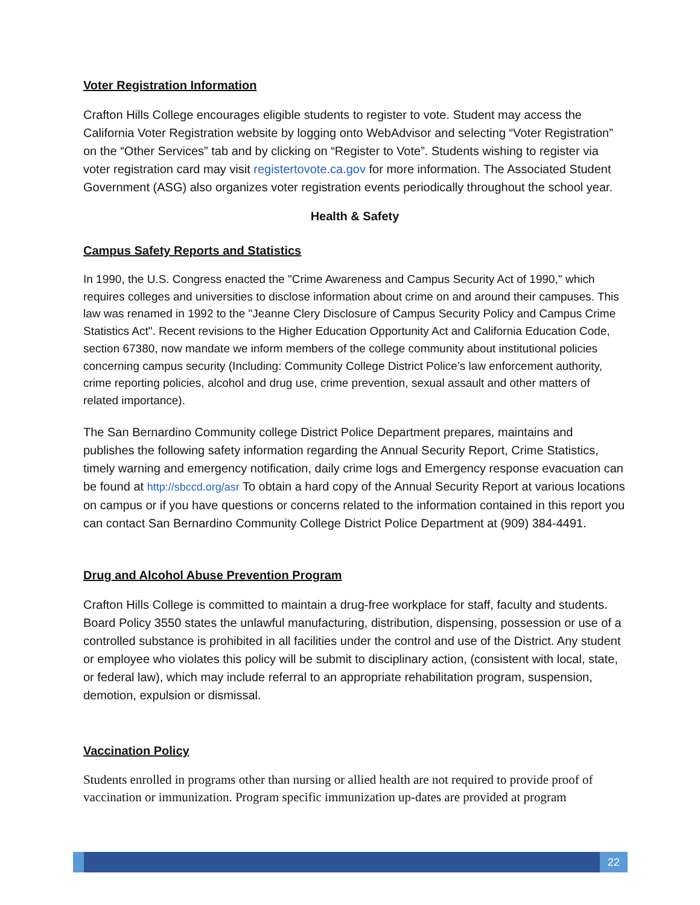Voter Registration Information
Crafton Hills College encourages eligible students to register to vote. Student may access the California Voter Registration website by logging onto WebAdvisor and selecting “Voter Registration” on the “Other Services” tab and by clicking on “Register to Vote”. Students wishing to register via voter registration card may visit registertovote.ca.gov for more information. The Associated Student Government (ASG) also organizes voter registration events periodically throughout the school year.
Health & Safety
Campus Safety Reports and Statistics
In 1990, the U.S. Congress enacted the "Crime Awareness and Campus Security Act of 1990," which requires colleges and universities to disclose information about crime on and around their campuses. This law was renamed in 1992 to the "Jeanne Clery Disclosure of Campus Security Policy and Campus Crime Statistics Act". Recent revisions to the Higher Education Opportunity Act and California Education Code, section 67380, now mandate we inform members of the college community about institutional policies concerning campus security (Including: Community College District Police’s law enforcement authority, crime reporting policies, alcohol and drug use, crime prevention, sexual assault and other matters of related importance).
The San Bernardino Community college District Police Department prepares, maintains and publishes the following safety information regarding the Annual Security Report, Crime Statistics, timely warning and emergency notification, daily crime logs and Emergency response evacuation can be found at http://sbccd.org/asr To obtain a hard copy of the Annual Security Report at various locations on campus or if you have questions or concerns related to the information contained in this report you can contact San Bernardino Community College District Police Department at (909) 384-4491.
Drug and Alcohol Abuse Prevention Program
Crafton Hills College is committed to maintain a drug-free workplace for staff, faculty and students. Board Policy 3550 states the unlawful manufacturing, distribution, dispensing, possession or use of a controlled substance is prohibited in all facilities under the control and use of the District. Any student or employee who violates this policy will be submit to disciplinary action, (consistent with local, state, or federal law), which may include referral to an appropriate rehabilitation program, suspension, demotion, expulsion or dismissal.
Vaccination Policy
Students enrolled in programs other than nursing or allied health are not required to provide proof of vaccination or immunization. Program specific immunization up-dates are provided at program
22